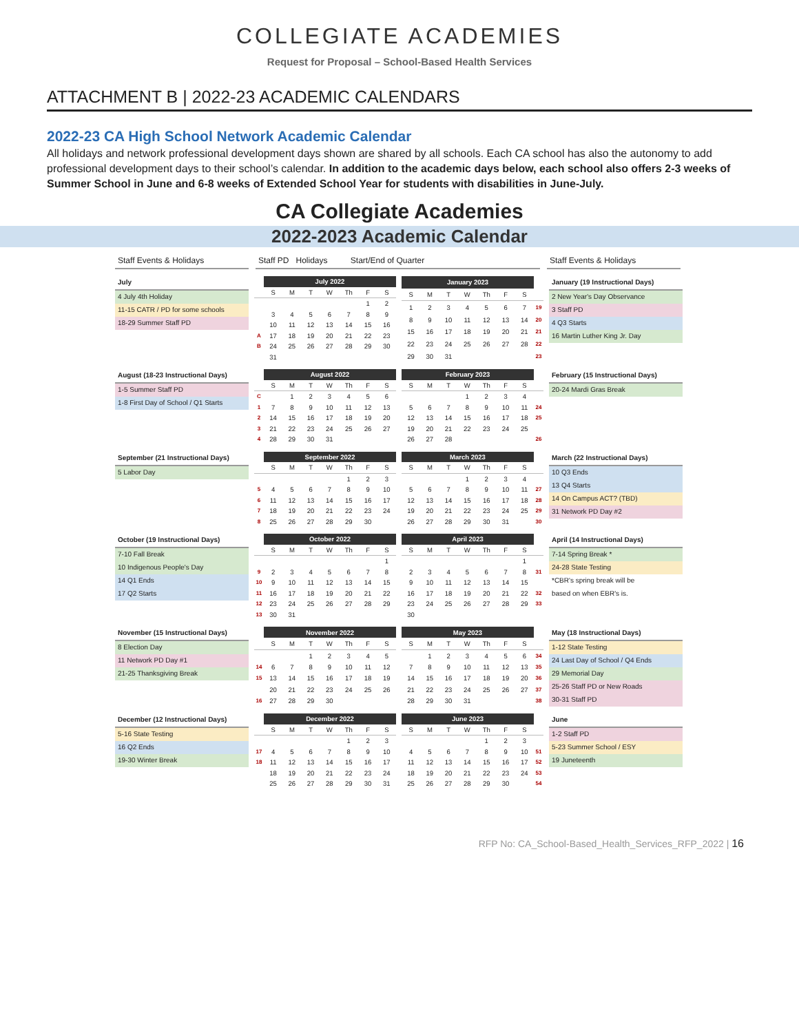COLLEGIATE ACADEMIES
Request for Proposal – School-Based Health Services
ATTACHMENT B | 2022-23 ACADEMIC CALENDARS
2022-23 CA High School Network Academic Calendar
All holidays and network professional development days shown are shared by all schools. Each CA school has also the autonomy to add professional development days to their school’s calendar. In addition to the academic days below, each school also offers 2-3 weeks of Summer School in June and 6-8 weeks of Extended School Year for students with disabilities in June-July.
CA Collegiate Academies
2022-2023 Academic Calendar
Staff Events & Holidays
Staff PD Holidays Start/End of Quarter
Staff Events & Holidays
July
4 July 4th Holiday
11-15 CATR / PD for some schools
18-29 Summer Staff PD
| | July 2022 | | | | | | |
| | S | M | T | W | Th | F | S |
| | | | | | | 1 | 2 |
| | 3 | 4 | 5 | 6 | 7 | 8 | 9 |
| | 10 | 11 | 12 | 13 | 14 | 15 | 16 |
| A | 17 | 18 | 19 | 20 | 21 | 22 | 23 |
| B | 24 | 25 | 26 | 27 | 28 | 29 | 30 |
| | 31 | | | | | | |
| January 2023 | | | | | | | |
| S | M | T | W | Th | F | S | |
| 1 | 2 | 3 | 4 | 5 | 6 | 7 | 19 |
| 8 | 9 | 10 | 11 | 12 | 13 | 14 | 20 |
| 15 | 16 | 17 | 18 | 19 | 20 | 21 | 21 |
| 22 | 23 | 24 | 25 | 26 | 27 | 28 | 22 |
| 29 | 30 | 31 | | | | | 23 |
January (19 Instructional Days)
2 New Year's Day Observance
3 Staff PD
4 Q3 Starts
16 Martin Luther King Jr. Day
August (18-23 Instructional Days)
1-5 Summer Staff PD
1-8 First Day of School / Q1 Starts
| | August 2022 | | | | | | |
| | S | M | T | W | Th | F | S |
| C | | 1 | 2 | 3 | 4 | 5 | 6 |
| 1 | 7 | 8 | 9 | 10 | 11 | 12 | 13 |
| 2 | 14 | 15 | 16 | 17 | 18 | 19 | 20 |
| 3 | 21 | 22 | 23 | 24 | 25 | 26 | 27 |
| 4 | 28 | 29 | 30 | 31 | | | |
| February 2023 | | | | | | | |
| S | M | T | W | Th | F | S | |
| | | | 1 | 2 | 3 | 4 | |
| 5 | 6 | 7 | 8 | 9 | 10 | 11 | 24 |
| 12 | 13 | 14 | 15 | 16 | 17 | 18 | 25 |
| 19 | 20 | 21 | 22 | 23 | 24 | 25 | |
| 26 | 27 | 28 | | | | | 26 |
February (15 Instructional Days)
20-24 Mardi Gras Break
September (21 Instructional Days)
5 Labor Day
| | September 2022 | | | | | | |
| | S | M | T | W | Th | F | S |
| | | | | | 1 | 2 | 3 |
| 5 | 4 | 5 | 6 | 7 | 8 | 9 | 10 |
| 6 | 11 | 12 | 13 | 14 | 15 | 16 | 17 |
| 7 | 18 | 19 | 20 | 21 | 22 | 23 | 24 |
| 8 | 25 | 26 | 27 | 28 | 29 | 30 | |
| March 2023 | | | | | | | |
| S | M | T | W | Th | F | S | |
| | | | 1 | 2 | 3 | 4 | |
| 5 | 6 | 7 | 8 | 9 | 10 | 11 | 27 |
| 12 | 13 | 14 | 15 | 16 | 17 | 18 | 28 |
| 19 | 20 | 21 | 22 | 23 | 24 | 25 | 29 |
| 26 | 27 | 28 | 29 | 30 | 31 | | 30 |
March (22 Instructional Days)
10 Q3 Ends
13 Q4 Starts
14 On Campus ACT? (TBD)
31 Network PD Day #2
October (19 Instructional Days)
7-10 Fall Break
10 Indigenous People's Day
14 Q1 Ends
17 Q2 Starts
| | October 2022 | | | | | | |
| | S | M | T | W | Th | F | S |
| | | | | | | | 1 |
| 9 | 2 | 3 | 4 | 5 | 6 | 7 | 8 |
| 10 | 9 | 10 | 11 | 12 | 13 | 14 | 15 |
| 11 | 16 | 17 | 18 | 19 | 20 | 21 | 22 |
| 12 | 23 | 24 | 25 | 26 | 27 | 28 | 29 |
| 13 | 30 | 31 | | | | | |
| April 2023 | | | | | | | |
| S | M | T | W | Th | F | S | |
| | | | | | | 1 | |
| 2 | 3 | 4 | 5 | 6 | 7 | 8 | 31 |
| 9 | 10 | 11 | 12 | 13 | 14 | 15 | |
| 16 | 17 | 18 | 19 | 20 | 21 | 22 | 32 |
| 23 | 24 | 25 | 26 | 27 | 28 | 29 | 33 |
| 30 | | | | | | | |
April (14 Instructional Days)
7-14 Spring Break *
24-28 State Testing
*CBR's spring break will be
based on when EBR's is.
November (15 Instructional Days)
8 Election Day
11 Network PD Day #1
21-25 Thanksgiving Break
| | November 2022 | | | | | | |
| | S | M | T | W | Th | F | S |
| | | | 1 | 2 | 3 | 4 | 5 |
| 14 | 6 | 7 | 8 | 9 | 10 | 11 | 12 |
| 15 | 13 | 14 | 15 | 16 | 17 | 18 | 19 |
| | 20 | 21 | 22 | 23 | 24 | 25 | 26 |
| 16 | 27 | 28 | 29 | 30 | | | |
| May 2023 | | | | | | | |
| S | M | T | W | Th | F | S | |
| | 1 | 2 | 3 | 4 | 5 | 6 | 34 |
| 7 | 8 | 9 | 10 | 11 | 12 | 13 | 35 |
| 14 | 15 | 16 | 17 | 18 | 19 | 20 | 36 |
| 21 | 22 | 23 | 24 | 25 | 26 | 27 | 37 |
| 28 | 29 | 30 | 31 | | | | 38 |
May (18 Instructional Days)
1-12 State Testing
24 Last Day of School / Q4 Ends
29 Memorial Day
25-26 Staff PD or New Roads
30-31 Staff PD
December (12 Instructional Days)
5-16 State Testing
16 Q2 Ends
19-30 Winter Break
| | December 2022 | | | | | | |
| | S | M | T | W | Th | F | S |
| | | | | | 1 | 2 | 3 |
| 17 | 4 | 5 | 6 | 7 | 8 | 9 | 10 |
| 18 | 11 | 12 | 13 | 14 | 15 | 16 | 17 |
| | 18 | 19 | 20 | 21 | 22 | 23 | 24 |
| | 25 | 26 | 27 | 28 | 29 | 30 | 31 |
| June 2023 | | | | | | | |
| S | M | T | W | Th | F | S | |
| | | | | 1 | 2 | 3 | |
| 4 | 5 | 6 | 7 | 8 | 9 | 10 | 51 |
| 11 | 12 | 13 | 14 | 15 | 16 | 17 | 52 |
| 18 | 19 | 20 | 21 | 22 | 23 | 24 | 53 |
| 25 | 26 | 27 | 28 | 29 | 30 | | 54 |
June
1-2 Staff PD
5-23 Summer School / ESY
19 Juneteenth
RFP No: CA_School-Based_Health_Services_RFP_2022 | 16